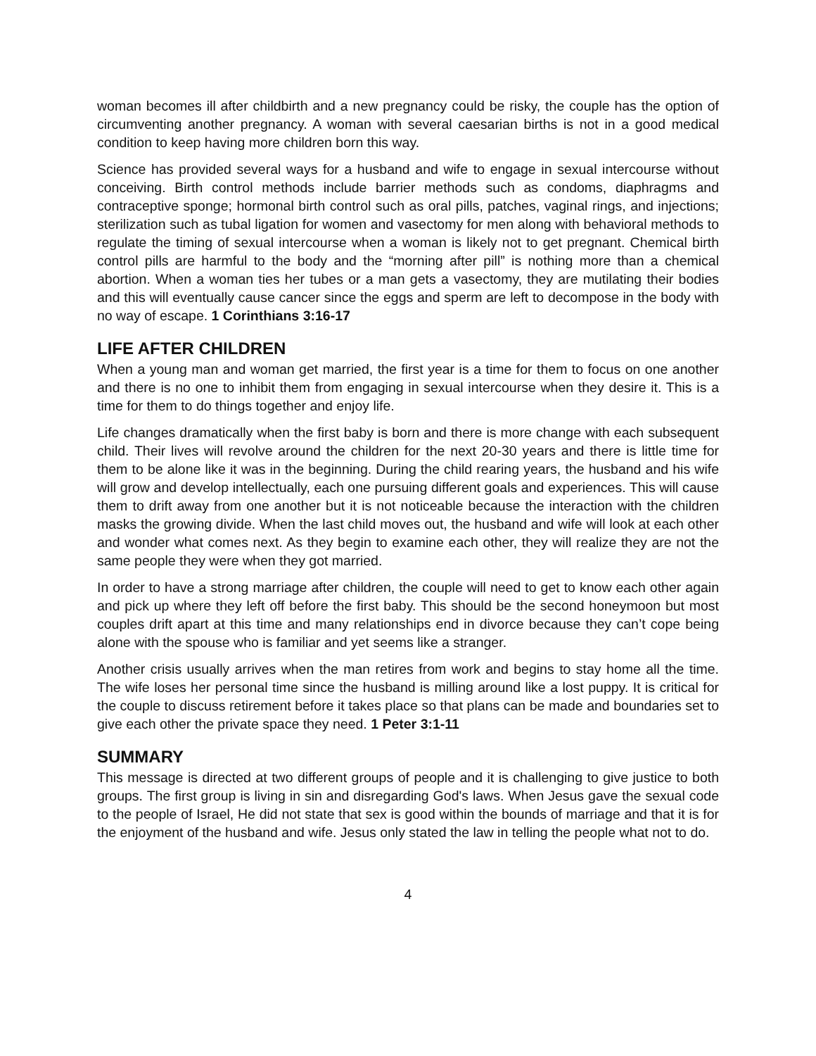woman becomes ill after childbirth and a new pregnancy could be risky, the couple has the option of circumventing another pregnancy. A woman with several caesarian births is not in a good medical condition to keep having more children born this way.
Science has provided several ways for a husband and wife to engage in sexual intercourse without conceiving. Birth control methods include barrier methods such as condoms, diaphragms and contraceptive sponge; hormonal birth control such as oral pills, patches, vaginal rings, and injections; sterilization such as tubal ligation for women and vasectomy for men along with behavioral methods to regulate the timing of sexual intercourse when a woman is likely not to get pregnant. Chemical birth control pills are harmful to the body and the “morning after pill” is nothing more than a chemical abortion. When a woman ties her tubes or a man gets a vasectomy, they are mutilating their bodies and this will eventually cause cancer since the eggs and sperm are left to decompose in the body with no way of escape. 1 Corinthians 3:16-17
LIFE AFTER CHILDREN
When a young man and woman get married, the first year is a time for them to focus on one another and there is no one to inhibit them from engaging in sexual intercourse when they desire it. This is a time for them to do things together and enjoy life.
Life changes dramatically when the first baby is born and there is more change with each subsequent child. Their lives will revolve around the children for the next 20-30 years and there is little time for them to be alone like it was in the beginning. During the child rearing years, the husband and his wife will grow and develop intellectually, each one pursuing different goals and experiences. This will cause them to drift away from one another but it is not noticeable because the interaction with the children masks the growing divide. When the last child moves out, the husband and wife will look at each other and wonder what comes next. As they begin to examine each other, they will realize they are not the same people they were when they got married.
In order to have a strong marriage after children, the couple will need to get to know each other again and pick up where they left off before the first baby. This should be the second honeymoon but most couples drift apart at this time and many relationships end in divorce because they can’t cope being alone with the spouse who is familiar and yet seems like a stranger.
Another crisis usually arrives when the man retires from work and begins to stay home all the time. The wife loses her personal time since the husband is milling around like a lost puppy. It is critical for the couple to discuss retirement before it takes place so that plans can be made and boundaries set to give each other the private space they need. 1 Peter 3:1-11
SUMMARY
This message is directed at two different groups of people and it is challenging to give justice to both groups. The first group is living in sin and disregarding God's laws. When Jesus gave the sexual code to the people of Israel, He did not state that sex is good within the bounds of marriage and that it is for the enjoyment of the husband and wife. Jesus only stated the law in telling the people what not to do.
4